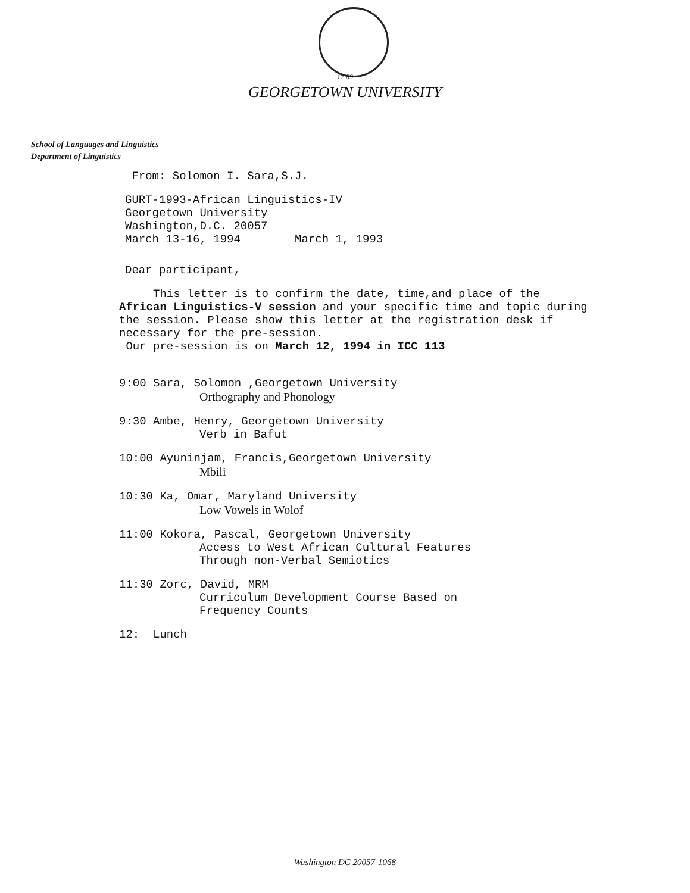17 89
GEORGETOWN UNIVERSITY
School of Languages and Linguistics
Department of Linguistics
From: Solomon I. Sara,S.J.
GURT-1993-African Linguistics-IV
Georgetown University
Washington,D.C. 20057
March 13-16, 1994 March 1, 1993
Dear participant,
This letter is to confirm the date, time,and place of the African Linguistics-V session and your specific time and topic during the session. Please show this letter at the registration desk if necessary for the pre-session.
Our pre-session is on March 12, 1994 in ICC 113
9:00 Sara, Solomon ,Georgetown University
Orthography and Phonology
9:30 Ambe, Henry, Georgetown University
Verb in Bafut
10:00 Ayuninjam, Francis,Georgetown University
Mbili
10:30 Ka, Omar, Maryland University
Low Vowels in Wolof
11:00 Kokora, Pascal, Georgetown University
Access to West African Cultural Features
Through non-Verbal Semiotics
11:30 Zorc, David, MRM
Curriculum Development Course Based on
Frequency Counts
12: Lunch
Washington DC 20057-1068